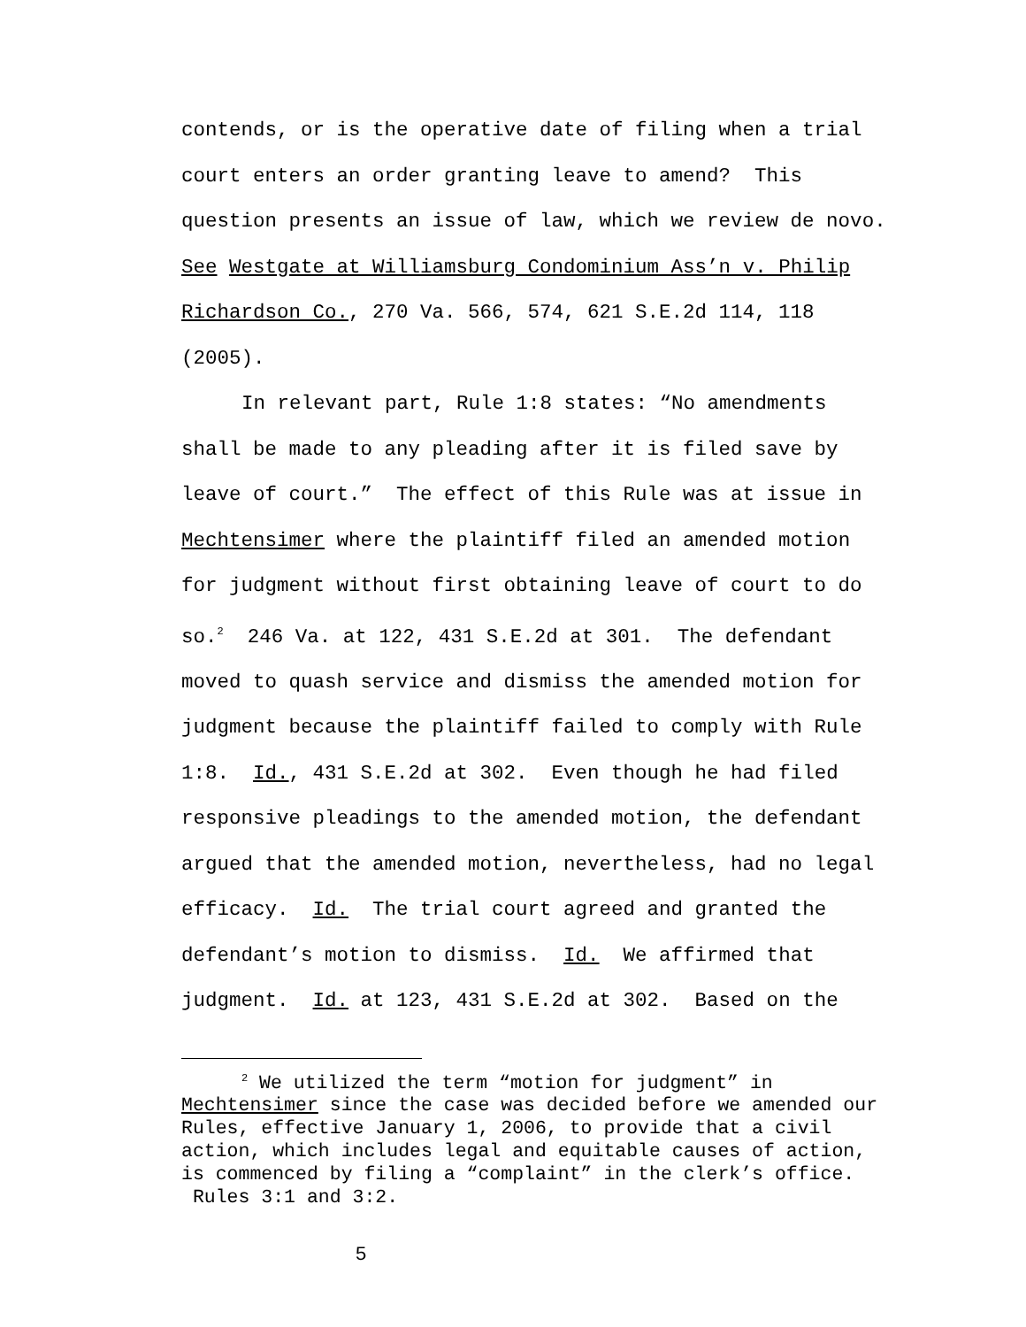contends, or is the operative date of filing when a trial court enters an order granting leave to amend? This question presents an issue of law, which we review de novo. See Westgate at Williamsburg Condominium Ass’n v. Philip Richardson Co., 270 Va. 566, 574, 621 S.E.2d 114, 118 (2005).
In relevant part, Rule 1:8 states: “No amendments shall be made to any pleading after it is filed save by leave of court.” The effect of this Rule was at issue in Mechtensimer where the plaintiff filed an amended motion for judgment without first obtaining leave of court to do so.<sup>2</sup> 246 Va. at 122, 431 S.E.2d at 301. The defendant moved to quash service and dismiss the amended motion for judgment because the plaintiff failed to comply with Rule 1:8. Id., 431 S.E.2d at 302. Even though he had filed responsive pleadings to the amended motion, the defendant argued that the amended motion, nevertheless, had no legal efficacy. Id. The trial court agreed and granted the defendant’s motion to dismiss. Id. We affirmed that judgment. Id. at 123, 431 S.E.2d at 302. Based on the
<sup>2</sup> We utilized the term “motion for judgment” in
Mechtensimer since the case was decided before we amended our Rules, effective January 1, 2006, to provide that a civil action, which includes legal and equitable causes of action, is commenced by filing a “complaint” in the clerk’s office. Rules 3:1 and 3:2.
5